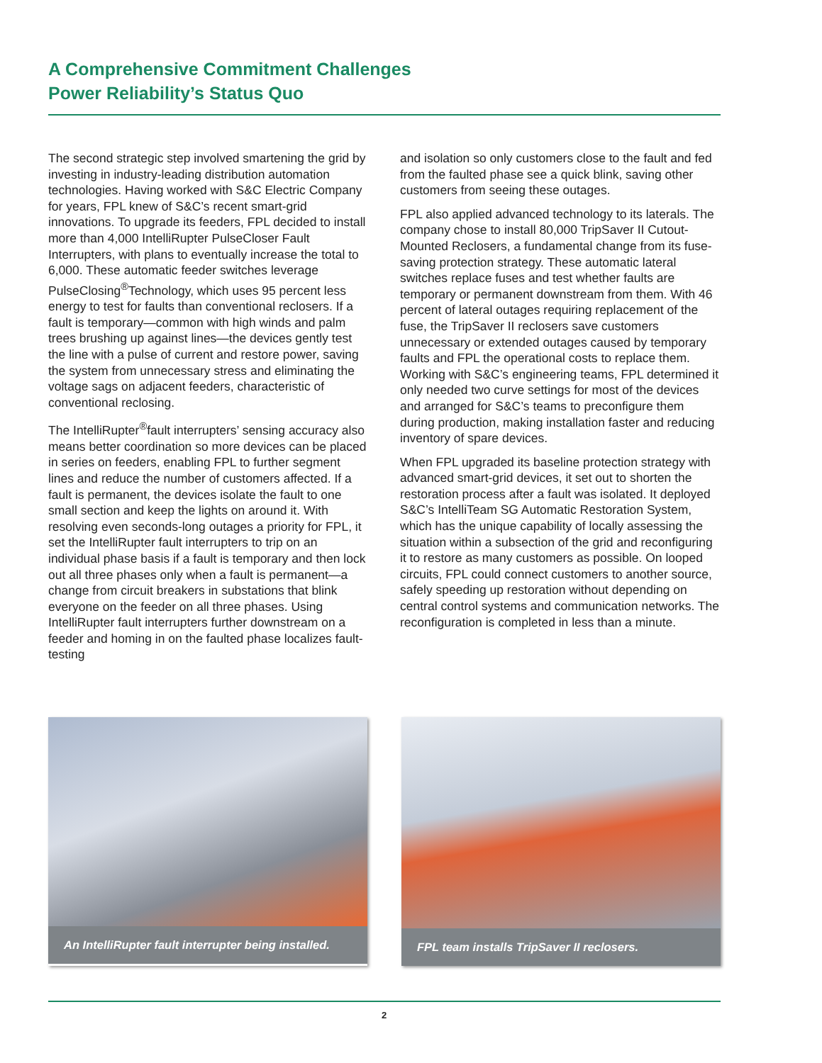A Comprehensive Commitment Challenges
Power Reliability’s Status Quo
The second strategic step involved smartening the grid by investing in industry-leading distribution automation technologies. Having worked with S&C Electric Company for years, FPL knew of S&C’s recent smart-grid innovations. To upgrade its feeders, FPL decided to install more than 4,000 IntelliRupter PulseCloser Fault Interrupters, with plans to eventually increase the total to 6,000. These automatic feeder switches leverage PulseClosing<sup>®</sup>Technology, which uses 95 percent less energy to test for faults than conventional reclosers. If a fault is temporary—common with high winds and palm trees brushing up against lines—the devices gently test the line with a pulse of current and restore power, saving the system from unnecessary stress and eliminating the voltage sags on adjacent feeders, characteristic of conventional reclosing.
The IntelliRupter<sup>®</sup>fault interrupters’ sensing accuracy also means better coordination so more devices can be placed in series on feeders, enabling FPL to further segment lines and reduce the number of customers affected. If a fault is permanent, the devices isolate the fault to one small section and keep the lights on around it. With resolving even seconds-long outages a priority for FPL, it set the IntelliRupter fault interrupters to trip on an individual phase basis if a fault is temporary and then lock out all three phases only when a fault is permanent—a change from circuit breakers in substations that blink everyone on the feeder on all three phases. Using IntelliRupter fault interrupters further downstream on a feeder and homing in on the faulted phase localizes fault-testing
and isolation so only customers close to the fault and fed from the faulted phase see a quick blink, saving other customers from seeing these outages.
FPL also applied advanced technology to its laterals. The company chose to install 80,000 TripSaver II Cutout-Mounted Reclosers, a fundamental change from its fuse-saving protection strategy. These automatic lateral switches replace fuses and test whether faults are temporary or permanent downstream from them. With 46 percent of lateral outages requiring replacement of the fuse, the TripSaver II reclosers save customers unnecessary or extended outages caused by temporary faults and FPL the operational costs to replace them. Working with S&C’s engineering teams, FPL determined it only needed two curve settings for most of the devices and arranged for S&C’s teams to preconfigure them during production, making installation faster and reducing inventory of spare devices.
When FPL upgraded its baseline protection strategy with advanced smart-grid devices, it set out to shorten the restoration process after a fault was isolated. It deployed S&C’s IntelliTeam SG Automatic Restoration System, which has the unique capability of locally assessing the situation within a subsection of the grid and reconfiguring it to restore as many customers as possible. On looped circuits, FPL could connect customers to another source, safely speeding up restoration without depending on central control systems and communication networks. The reconfiguration is completed in less than a minute.
An IntelliRupter fault interrupter being installed.
FPL team installs TripSaver II reclosers.
2